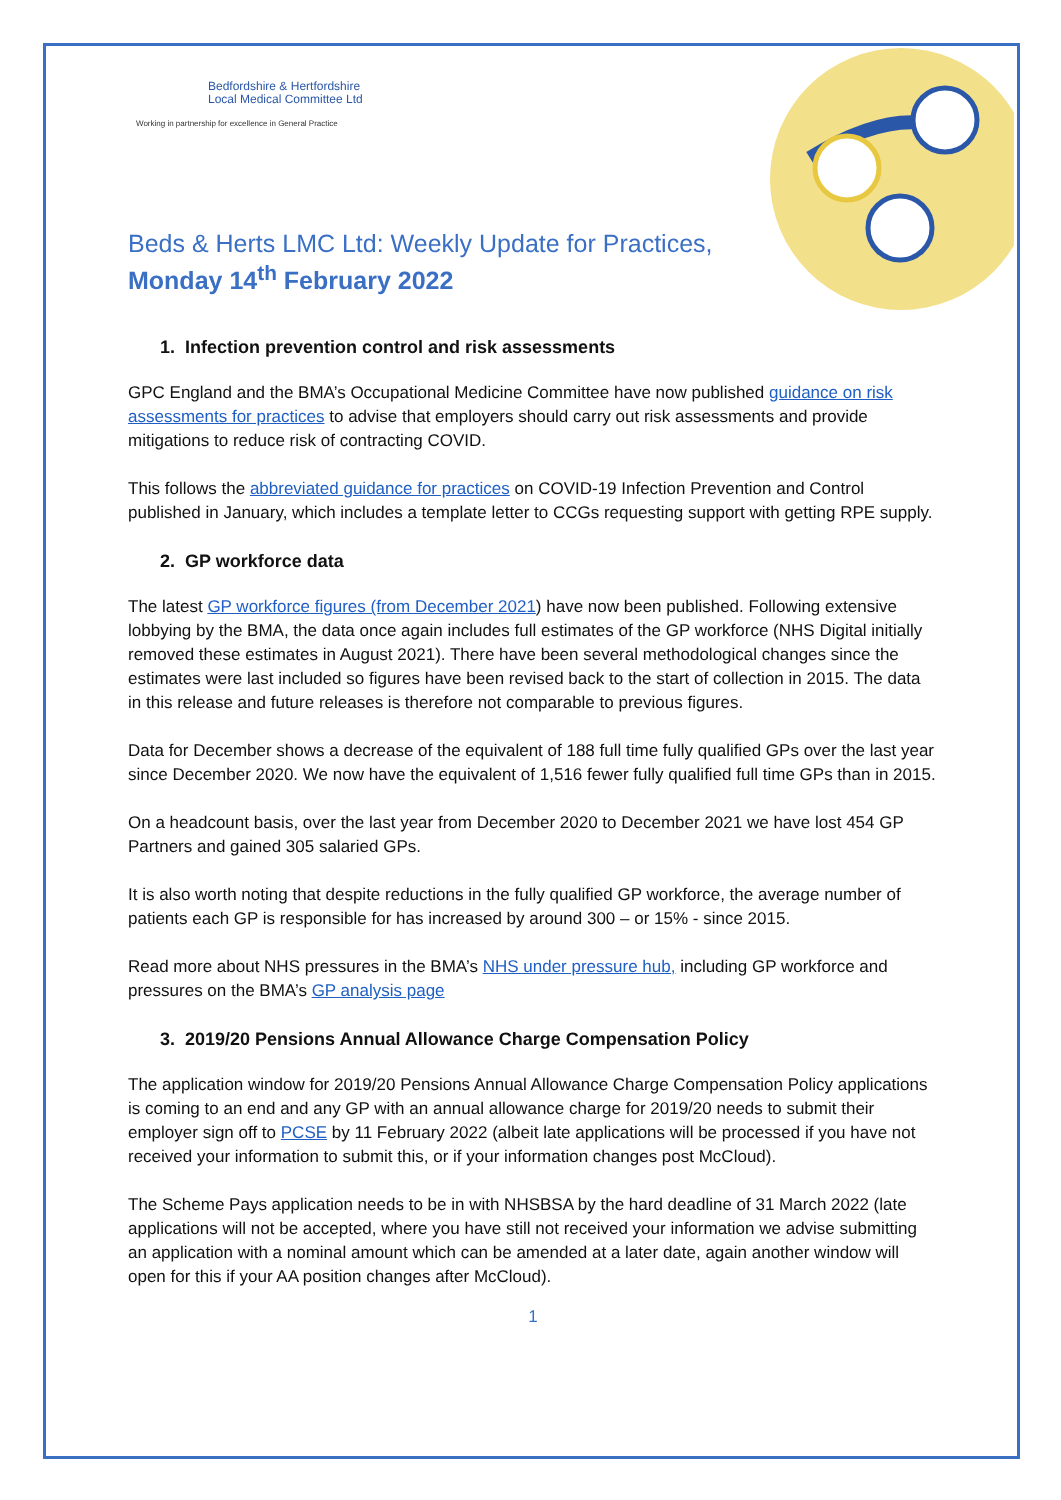Bedfordshire & Hertfordshire
Local Medical Committee Ltd
Working in partnership for excellence in General Practice
Beds & Herts LMC Ltd: Weekly Update for Practices,
Monday 14<sup>th</sup> February 2022
1. Infection prevention control and risk assessments
GPC England and the BMA’s Occupational Medicine Committee have now published guidance on risk assessments for practices to advise that employers should carry out risk assessments and provide mitigations to reduce risk of contracting COVID.
This follows the abbreviated guidance for practices on COVID-19 Infection Prevention and Control published in January, which includes a template letter to CCGs requesting support with getting RPE supply.
2. GP workforce data
The latest GP workforce figures (from December 2021) have now been published. Following extensive lobbying by the BMA, the data once again includes full estimates of the GP workforce (NHS Digital initially removed these estimates in August 2021). There have been several methodological changes since the estimates were last included so figures have been revised back to the start of collection in 2015. The data in this release and future releases is therefore not comparable to previous figures.
Data for December shows a decrease of the equivalent of 188 full time fully qualified GPs over the last year since December 2020. We now have the equivalent of 1,516 fewer fully qualified full time GPs than in 2015.
On a headcount basis, over the last year from December 2020 to December 2021 we have lost 454 GP Partners and gained 305 salaried GPs.
It is also worth noting that despite reductions in the fully qualified GP workforce, the average number of patients each GP is responsible for has increased by around 300 – or 15% - since 2015.
Read more about NHS pressures in the BMA’s NHS under pressure hub, including GP workforce and pressures on the BMA’s GP analysis page
3. 2019/20 Pensions Annual Allowance Charge Compensation Policy
The application window for 2019/20 Pensions Annual Allowance Charge Compensation Policy applications is coming to an end and any GP with an annual allowance charge for 2019/20 needs to submit their employer sign off to PCSE by 11 February 2022 (albeit late applications will be processed if you have not received your information to submit this, or if your information changes post McCloud).
The Scheme Pays application needs to be in with NHSBSA by the hard deadline of 31 March 2022 (late applications will not be accepted, where you have still not received your information we advise submitting an application with a nominal amount which can be amended at a later date, again another window will open for this if your AA position changes after McCloud).
1